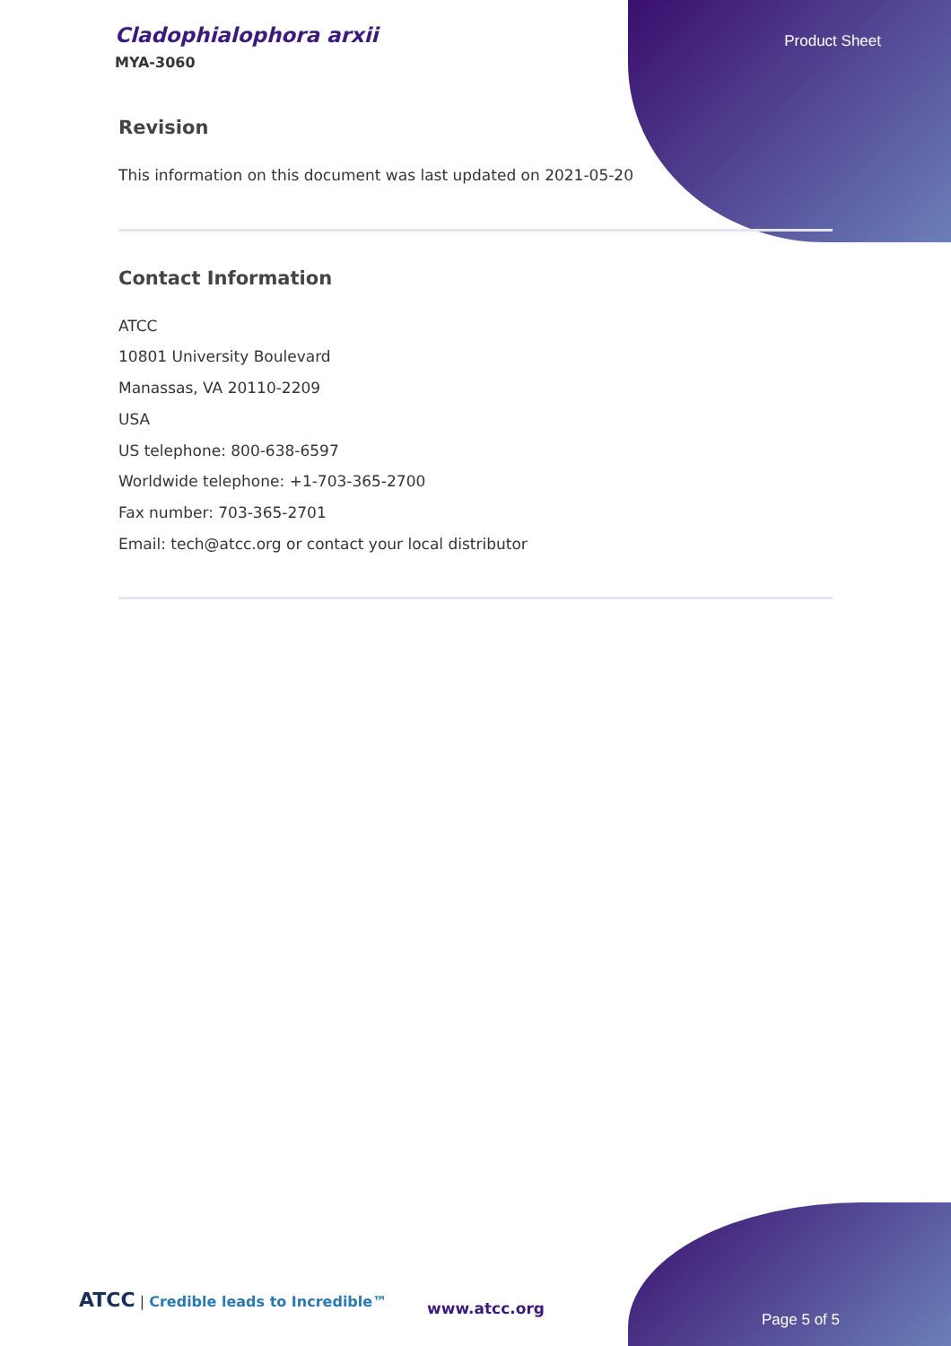Cladophialophora arxii
MYA-3060
Product Sheet
Revision
This information on this document was last updated on 2021-05-20
Contact Information
ATCC
10801 University Boulevard
Manassas, VA 20110-2209
USA
US telephone: 800-638-6597
Worldwide telephone: +1-703-365-2700
Fax number: 703-365-2701
Email: tech@atcc.org or contact your local distributor
ATCC | Credible leads to Incredible™
www.atcc.org
Page 5 of 5